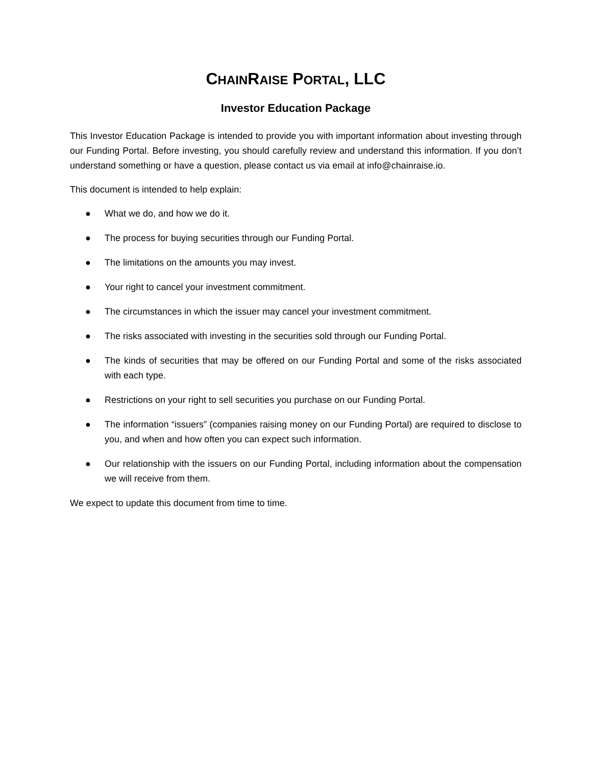CHAINRAISE PORTAL, LLC
Investor Education Package
This Investor Education Package is intended to provide you with important information about investing through our Funding Portal. Before investing, you should carefully review and understand this information. If you don’t understand something or have a question, please contact us via email at info@chainraise.io.
This document is intended to help explain:
● What we do, and how we do it.
● The process for buying securities through our Funding Portal.
● The limitations on the amounts you may invest.
● Your right to cancel your investment commitment.
● The circumstances in which the issuer may cancel your investment commitment.
● The risks associated with investing in the securities sold through our Funding Portal.
● The kinds of securities that may be offered on our Funding Portal and some of the risks associated with each type.
● Restrictions on your right to sell securities you purchase on our Funding Portal.
● The information “issuers” (companies raising money on our Funding Portal) are required to disclose to you, and when and how often you can expect such information.
● Our relationship with the issuers on our Funding Portal, including information about the compensation we will receive from them.
We expect to update this document from time to time.